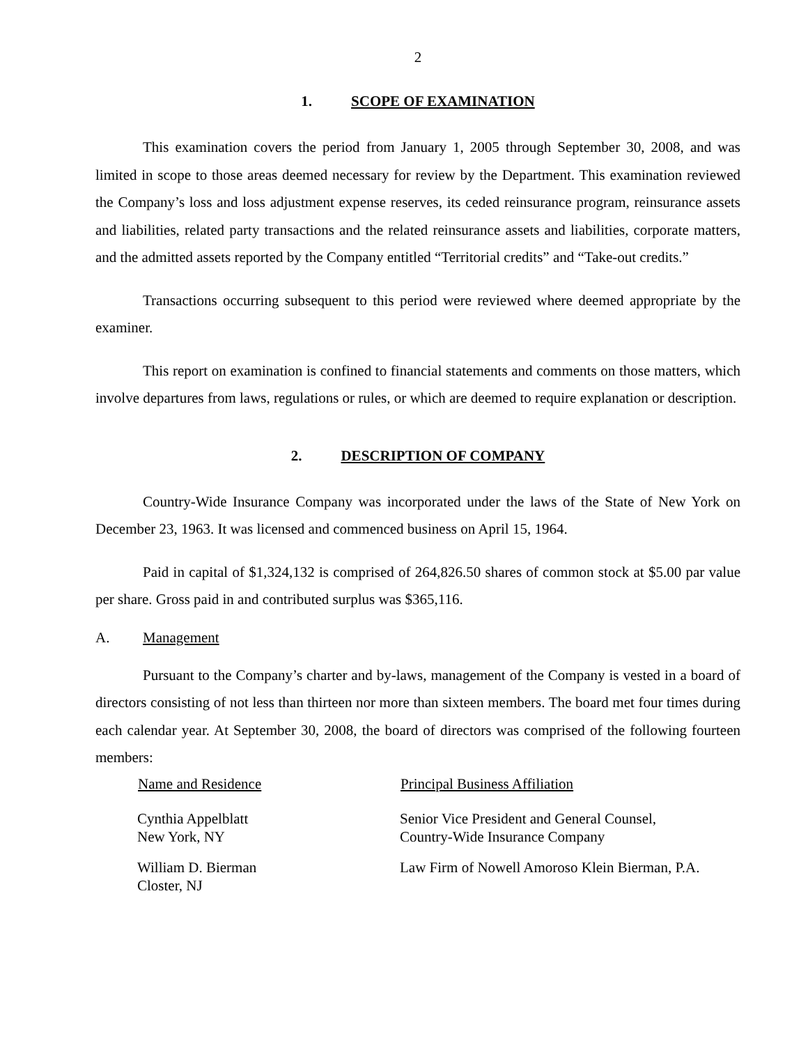2
1. SCOPE OF EXAMINATION
This examination covers the period from January 1, 2005 through September 30, 2008, and was limited in scope to those areas deemed necessary for review by the Department. This examination reviewed the Company’s loss and loss adjustment expense reserves, its ceded reinsurance program, reinsurance assets and liabilities, related party transactions and the related reinsurance assets and liabilities, corporate matters, and the admitted assets reported by the Company entitled “Territorial credits” and “Take-out credits.”
Transactions occurring subsequent to this period were reviewed where deemed appropriate by the examiner.
This report on examination is confined to financial statements and comments on those matters, which involve departures from laws, regulations or rules, or which are deemed to require explanation or description.
2. DESCRIPTION OF COMPANY
Country-Wide Insurance Company was incorporated under the laws of the State of New York on December 23, 1963. It was licensed and commenced business on April 15, 1964.
Paid in capital of $1,324,132 is comprised of 264,826.50 shares of common stock at $5.00 par value per share. Gross paid in and contributed surplus was $365,116.
A. Management
Pursuant to the Company’s charter and by-laws, management of the Company is vested in a board of directors consisting of not less than thirteen nor more than sixteen members. The board met four times during each calendar year. At September 30, 2008, the board of directors was comprised of the following fourteen members:
| Name and Residence | Principal Business Affiliation |
| --- | --- |
| Cynthia Appelblatt New York, NY | Senior Vice President and General Counsel, Country-Wide Insurance Company |
| William D. Bierman Closter, NJ | Law Firm of Nowell Amoroso Klein Bierman, P.A. |